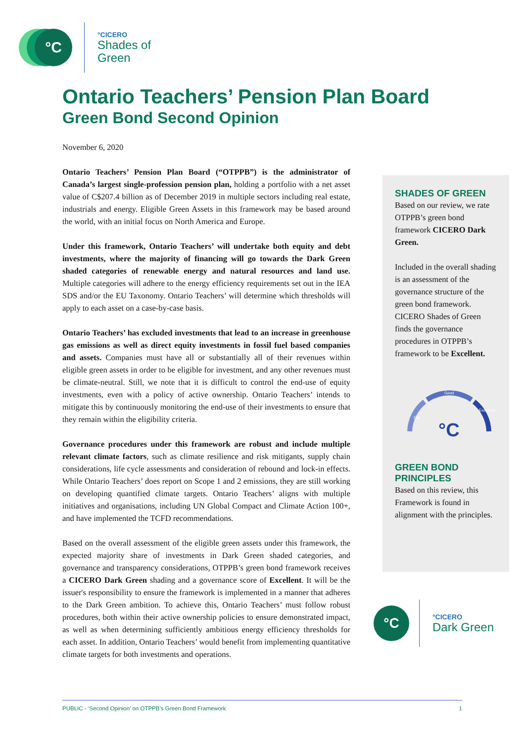°C
°CICERO
Shades of
Green
Ontario Teachers’ Pension Plan Board
Green Bond Second Opinion
November 6, 2020
Ontario Teachers’ Pension Plan Board (“OTPPB”) is the administrator of Canada’s largest single-profession pension plan, holding a portfolio with a net asset value of C$207.4 billion as of December 2019 in multiple sectors including real estate, industrials and energy. Eligible Green Assets in this framework may be based around the world, with an initial focus on North America and Europe.
Under this framework, Ontario Teachers’ will undertake both equity and debt investments, where the majority of financing will go towards the Dark Green shaded categories of renewable energy and natural resources and land use. Multiple categories will adhere to the energy efficiency requirements set out in the IEA SDS and/or the EU Taxonomy. Ontario Teachers’ will determine which thresholds will apply to each asset on a case-by-case basis.
Ontario Teachers’ has excluded investments that lead to an increase in greenhouse gas emissions as well as direct equity investments in fossil fuel based companies and assets. Companies must have all or substantially all of their revenues within eligible green assets in order to be eligible for investment, and any other revenues must be climate-neutral. Still, we note that it is difficult to control the end-use of equity investments, even with a policy of active ownership. Ontario Teachers’ intends to mitigate this by continuously monitoring the end-use of their investments to ensure that they remain within the eligibility criteria.
Governance procedures under this framework are robust and include multiple relevant climate factors, such as climate resilience and risk mitigants, supply chain considerations, life cycle assessments and consideration of rebound and lock-in effects. While Ontario Teachers’ does report on Scope 1 and 2 emissions, they are still working on developing quantified climate targets. Ontario Teachers’ aligns with multiple initiatives and organisations, including UN Global Compact and Climate Action 100+, and have implemented the TCFD recommendations.
Based on the overall assessment of the eligible green assets under this framework, the expected majority share of investments in Dark Green shaded categories, and governance and transparency considerations, OTPPB’s green bond framework receives a CICERO Dark Green shading and a governance score of Excellent. It will be the issuer's responsibility to ensure the framework is implemented in a manner that adheres to the Dark Green ambition. To achieve this, Ontario Teachers’ must follow robust procedures, both within their active ownership policies to ensure demonstrated impact, as well as when determining sufficiently ambitious energy efficiency thresholds for each asset. In addition, Ontario Teachers’ would benefit from implementing quantitative climate targets for both investments and operations.
SHADES OF GREEN
Based on our review, we rate OTPPB’s green bond framework CICERO Dark Green.
Included in the overall shading is an assessment of the governance structure of the green bond framework. CICERO Shades of Green finds the governance procedures in OTPPB’s framework to be Excellent.
Good
Fair
Excellent
°C
GREEN BOND PRINCIPLES
Based on this review, this Framework is found in alignment with the principles.
°C
°CICERO
Dark Green
PUBLIC - ‘Second Opinion’ on OTPPB’s Green Bond Framework 1